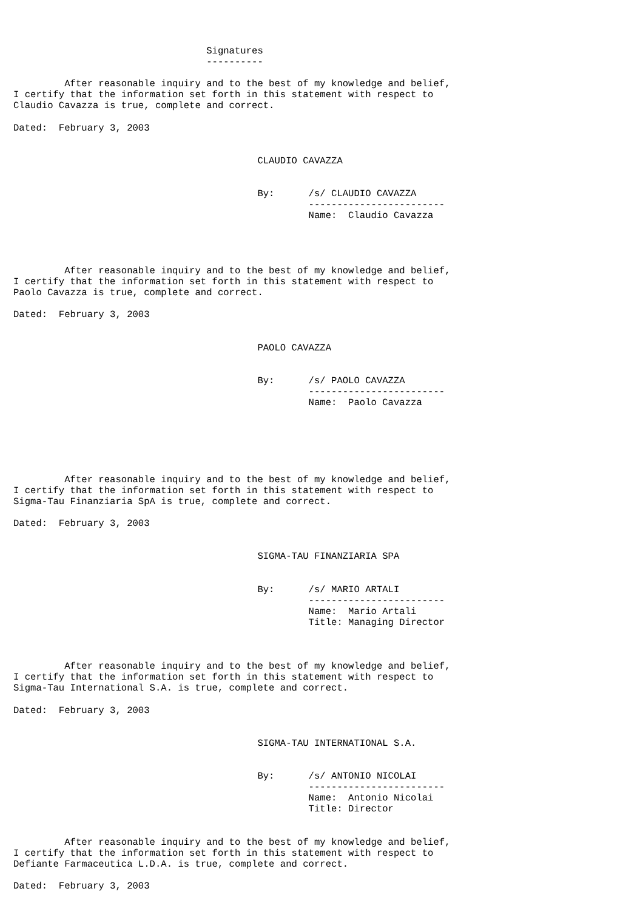Signatures
                                  ----------

         After reasonable inquiry and to the best of my knowledge and belief,
I certify that the information set forth in this statement with respect to
Claudio Cavazza is true, complete and correct.

Dated:  February 3, 2003


                                           CLAUDIO CAVAZZA


                                           By:      /s/ CLAUDIO CAVAZZA
                                                    ------------------------
                                                    Name:  Claudio Cavazza




         After reasonable inquiry and to the best of my knowledge and belief,
I certify that the information set forth in this statement with respect to
Paolo Cavazza is true, complete and correct.

Dated:  February 3, 2003


                                           PAOLO CAVAZZA


                                           By:      /s/ PAOLO CAVAZZA
                                                    ------------------------
                                                    Name:  Paolo Cavazza






         After reasonable inquiry and to the best of my knowledge and belief,
I certify that the information set forth in this statement with respect to
Sigma-Tau Finanziaria SpA is true, complete and correct.

Dated:  February 3, 2003


                                           SIGMA-TAU FINANZIARIA SPA


                                           By:      /s/ MARIO ARTALI
                                                    ------------------------
                                                    Name:  Mario Artali
                                                    Title: Managing Director



         After reasonable inquiry and to the best of my knowledge and belief,
I certify that the information set forth in this statement with respect to
Sigma-Tau International S.A. is true, complete and correct.

Dated:  February 3, 2003


                                           SIGMA-TAU INTERNATIONAL S.A.


                                           By:      /s/ ANTONIO NICOLAI
                                                    ------------------------
                                                    Name:  Antonio Nicolai
                                                    Title: Director


         After reasonable inquiry and to the best of my knowledge and belief,
I certify that the information set forth in this statement with respect to
Defiante Farmaceutica L.D.A. is true, complete and correct.

Dated:  February 3, 2003